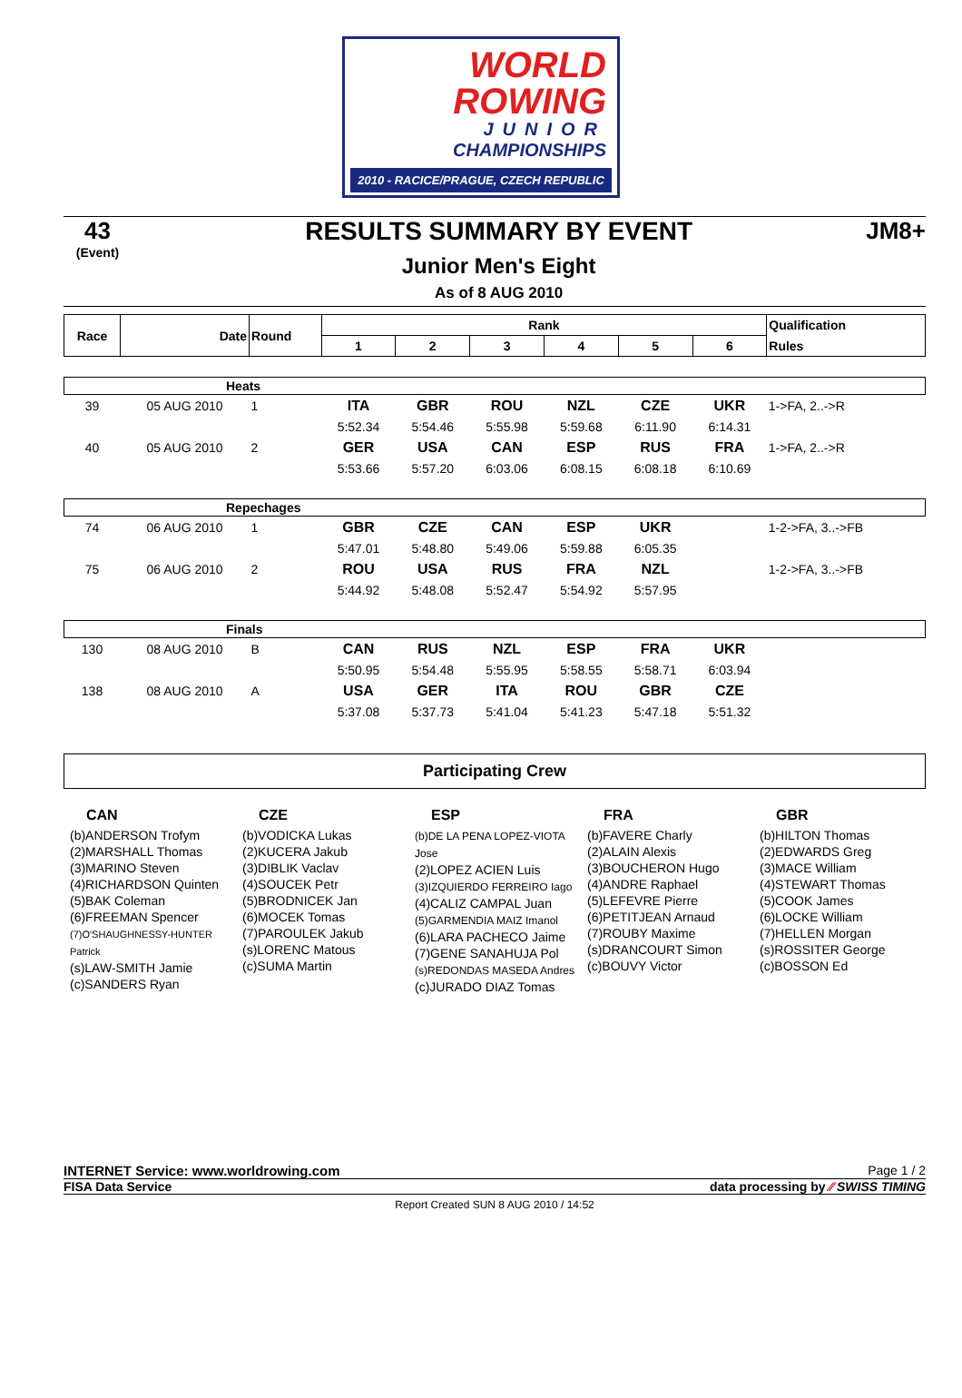WORLD
ROWING
JUNIOR
CHAMPIONSHIPS
2010 - RACICE/PRAGUE, CZECH REPUBLIC
43
(Event)
RESULTS SUMMARY BY EVENT
Junior Men's Eight
As of 8 AUG 2010
JM8+
| Race | Date | Round | Rank | | | | | | Qualification |
| --- | --- | --- | --- | --- | --- | --- | --- | --- | --- |
| | | | 1 | 2 | 3 | 4 | 5 | 6 | Rules |
| Heats | | | | | | | | | |
| 39 | 05 AUG 2010 | 1 | ITA | GBR | ROU | NZL | CZE | UKR | 1->FA, 2..->R |
| | | | 5:52.34 | 5:54.46 | 5:55.98 | 5:59.68 | 6:11.90 | 6:14.31 | |
| 40 | 05 AUG 2010 | 2 | GER | USA | CAN | ESP | RUS | FRA | 1->FA, 2..->R |
| | | | 5:53.66 | 5:57.20 | 6:03.06 | 6:08.15 | 6:08.18 | 6:10.69 | |
| Repechages | | | | | | | | | |
| 74 | 06 AUG 2010 | 1 | GBR | CZE | CAN | ESP | UKR | | 1-2->FA, 3..->FB |
| | | | 5:47.01 | 5:48.80 | 5:49.06 | 5:59.88 | 6:05.35 | | |
| 75 | 06 AUG 2010 | 2 | ROU | USA | RUS | FRA | NZL | | 1-2->FA, 3..->FB |
| | | | 5:44.92 | 5:48.08 | 5:52.47 | 5:54.92 | 5:57.95 | | |
| Finals | | | | | | | | | |
| 130 | 08 AUG 2010 | B | CAN | RUS | NZL | ESP | FRA | UKR | |
| | | | 5:50.95 | 5:54.48 | 5:55.95 | 5:58.55 | 5:58.71 | 6:03.94 | |
| 138 | 08 AUG 2010 | A | USA | GER | ITA | ROU | GBR | CZE | |
| | | | 5:37.08 | 5:37.73 | 5:41.04 | 5:41.23 | 5:47.18 | 5:51.32 | |
Participating Crew
CAN
(b)ANDERSON Trofym
(2)MARSHALL Thomas
(3)MARINO Steven
(4)RICHARDSON Quinten
(5)BAK Coleman
(6)FREEMAN Spencer
(7)O'SHAUGHNESSY-HUNTER Patrick
(s)LAW-SMITH Jamie
(c)SANDERS Ryan
CZE
(b)VODICKA Lukas
(2)KUCERA Jakub
(3)DIBLIK Vaclav
(4)SOUCEK Petr
(5)BRODNICEK Jan
(6)MOCEK Tomas
(7)PAROULEK Jakub
(s)LORENC Matous
(c)SUMA Martin
ESP
(b)DE LA PENA LOPEZ-VIOTA Jose
(2)LOPEZ ACIEN Luis
(3)IZQUIERDO FERREIRO Iago
(4)CALIZ CAMPAL Juan
(5)GARMENDIA MAIZ Imanol
(6)LARA PACHECO Jaime
(7)GENE SANAHUJA Pol
(s)REDONDAS MASEDA Andres
(c)JURADO DIAZ Tomas
FRA
(b)FAVERE Charly
(2)ALAIN Alexis
(3)BOUCHERON Hugo
(4)ANDRE Raphael
(5)LEFEVRE Pierre
(6)PETITJEAN Arnaud
(7)ROUBY Maxime
(s)DRANCOURT Simon
(c)BOUVY Victor
GBR
(b)HILTON Thomas
(2)EDWARDS Greg
(3)MACE William
(4)STEWART Thomas
(5)COOK James
(6)LOCKE William
(7)HELLEN Morgan
(s)ROSSITER George
(c)BOSSON Ed
INTERNET Service: www.worldrowing.com Page 1 / 2
FISA Data Service data processing by ⁄⁄ SWISS TIMING
Report Created SUN 8 AUG 2010 / 14:52